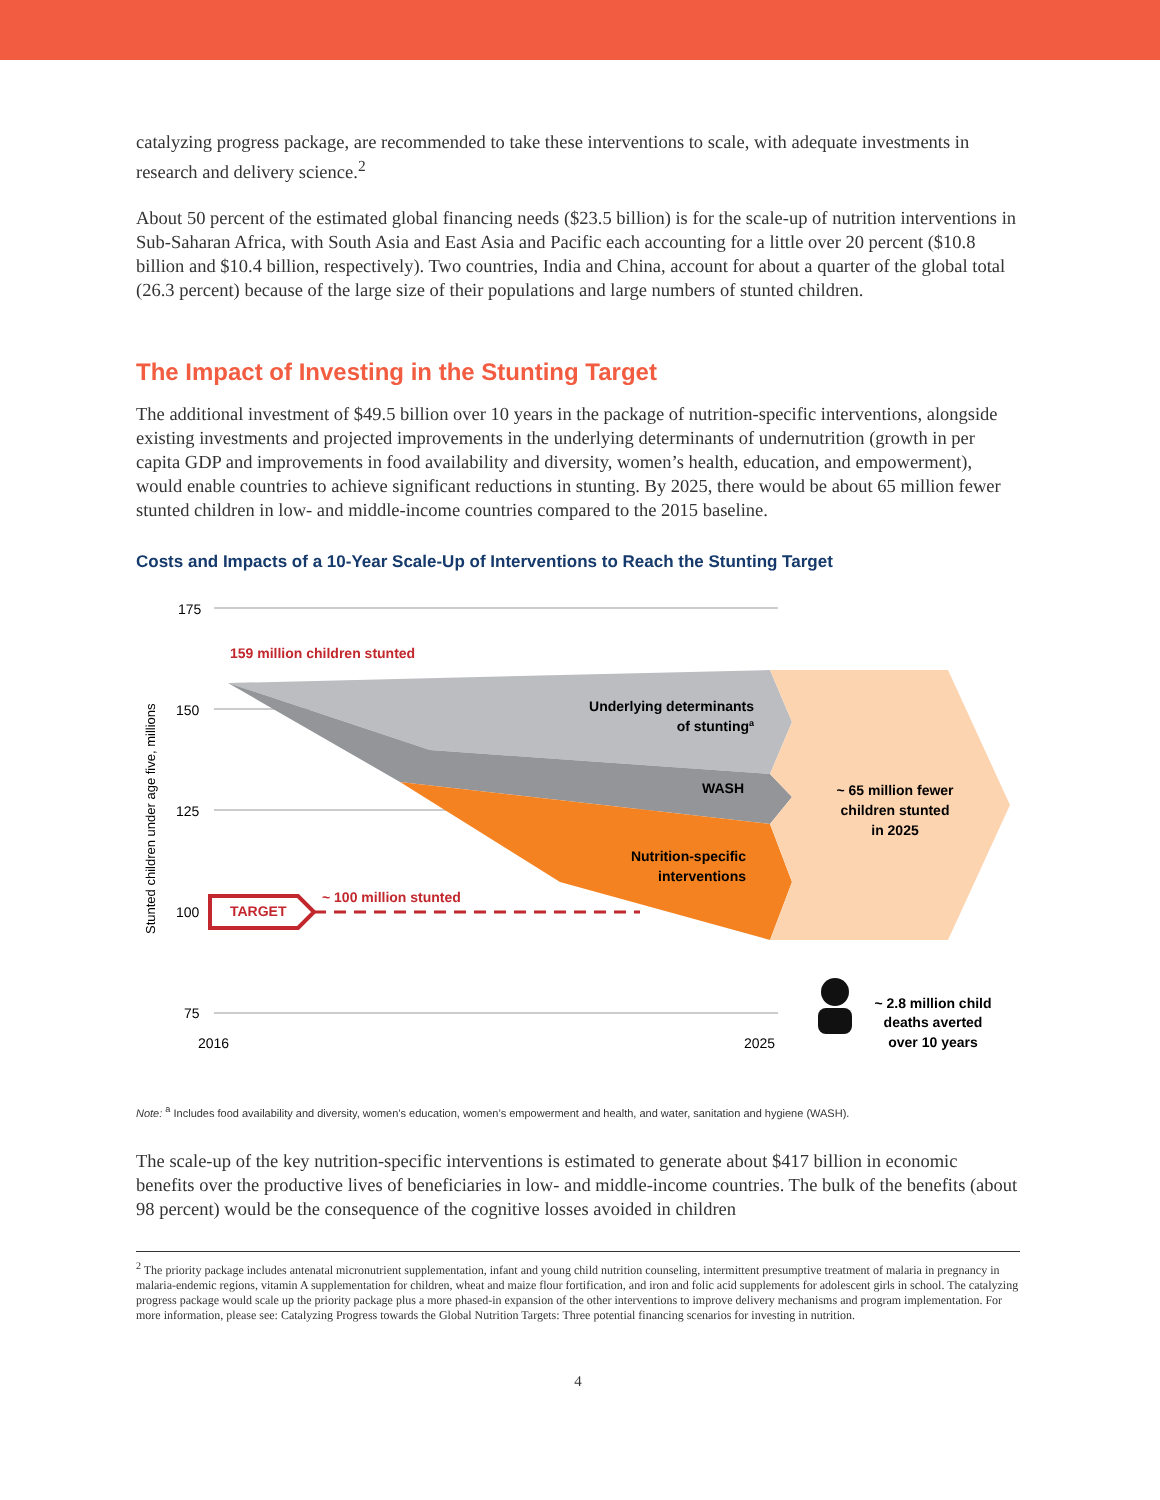catalyzing progress package, are recommended to take these interventions to scale, with adequate investments in research and delivery science.<sup>2</sup>
About 50 percent of the estimated global financing needs ($23.5 billion) is for the scale-up of nutrition interventions in Sub-Saharan Africa, with South Asia and East Asia and Pacific each accounting for a little over 20 percent ($10.8 billion and $10.4 billion, respectively). Two countries, India and China, account for about a quarter of the global total (26.3 percent) because of the large size of their populations and large numbers of stunted children.
The Impact of Investing in the Stunting Target
The additional investment of $49.5 billion over 10 years in the package of nutrition-specific interventions, alongside existing investments and projected improvements in the underlying determinants of undernutrition (growth in per capita GDP and improvements in food availability and diversity, women’s health, education, and empowerment), would enable countries to achieve significant reductions in stunting. By 2025, there would be about 65 million fewer stunted children in low- and middle-income countries compared to the 2015 baseline.
Costs and Impacts of a 10-Year Scale-Up of Interventions to Reach the Stunting Target
175
150
125
100
75
2016
2025
Stunted children under age five, millions
159 million children stunted
Underlying determinants
of stuntinga
WASH
Nutrition-specific
interventions
~ 65 million fewer
children stunted
in 2025
TARGET
~ 100 million stunted
~ 2.8 million child
deaths averted
over 10 years
Note: <sup>a</sup> Includes food availability and diversity, women’s education, women’s empowerment and health, and water, sanitation and hygiene (WASH).
The scale-up of the key nutrition-specific interventions is estimated to generate about $417 billion in economic benefits over the productive lives of beneficiaries in low- and middle-income countries. The bulk of the benefits (about 98 percent) would be the consequence of the cognitive losses avoided in children
<sup>2</sup> The priority package includes antenatal micronutrient supplementation, infant and young child nutrition counseling, intermittent presumptive treatment of malaria in pregnancy in malaria-endemic regions, vitamin A supplementation for children, wheat and maize flour fortification, and iron and folic acid supplements for adolescent girls in school. The catalyzing progress package would scale up the priority package plus a more phased-in expansion of the other interventions to improve delivery mechanisms and program implementation. For more information, please see: Catalyzing Progress towards the Global Nutrition Targets: Three potential financing scenarios for investing in nutrition.
4